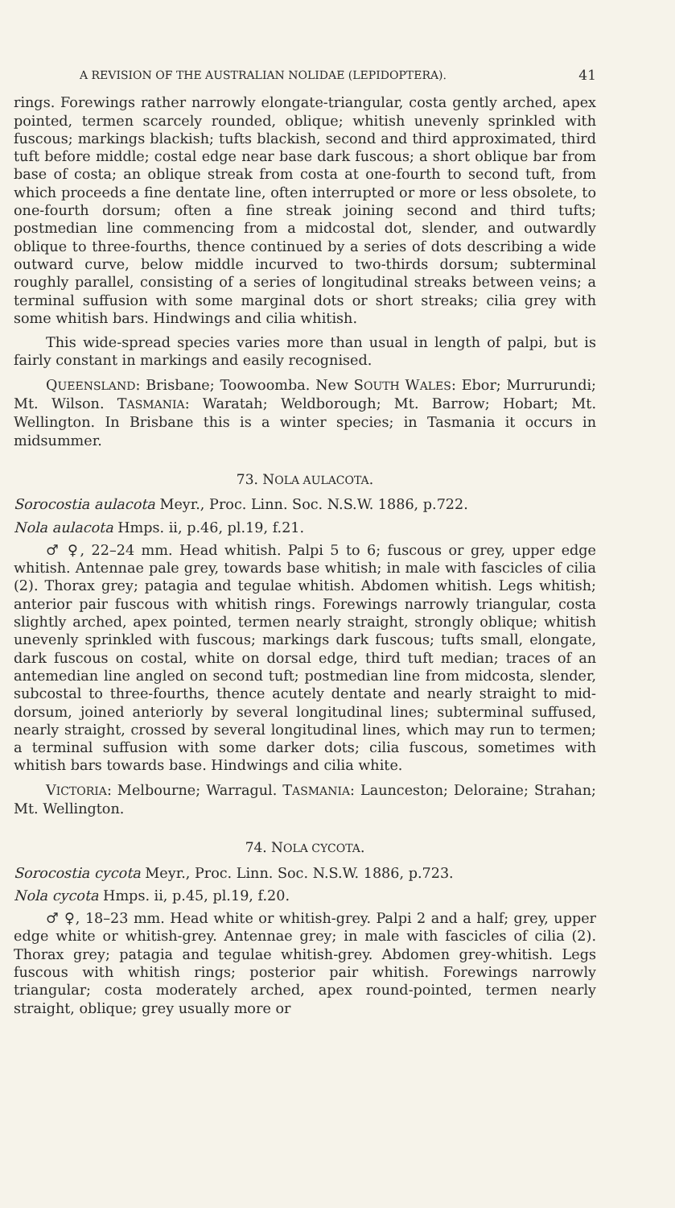A REVISION OF THE AUSTRALIAN NOLIDAE (LEPIDOPTERA). 41
rings. Forewings rather narrowly elongate-triangular, costa gently arched, apex pointed, termen scarcely rounded, oblique; whitish unevenly sprinkled with fuscous; markings blackish; tufts blackish, second and third approximated, third tuft before middle; costal edge near base dark fuscous; a short oblique bar from base of costa; an oblique streak from costa at one-fourth to second tuft, from which proceeds a fine dentate line, often interrupted or more or less obsolete, to one-fourth dorsum; often a fine streak joining second and third tufts; postmedian line commencing from a midcostal dot, slender, and outwardly oblique to three-fourths, thence continued by a series of dots describing a wide outward curve, below middle incurved to two-thirds dorsum; subterminal roughly parallel, consisting of a series of longitudinal streaks between veins; a terminal suffusion with some marginal dots or short streaks; cilia grey with some whitish bars. Hindwings and cilia whitish.
This wide-spread species varies more than usual in length of palpi, but is fairly constant in markings and easily recognised.
QUEENSLAND: Brisbane; Toowoomba. New SOUTH WALES: Ebor; Murrurundi; Mt. Wilson. TASMANIA: Waratah; Weldborough; Mt. Barrow; Hobart; Mt. Wellington. In Brisbane this is a winter species; in Tasmania it occurs in midsummer.
73. NOLA AULACOTA.
Sorocostia aulacota Meyr., Proc. Linn. Soc. N.S.W. 1886, p.722.
Nola aulacota Hmps. ii, p.46, pl.19, f.21.
♂ ♀, 22–24 mm. Head whitish. Palpi 5 to 6; fuscous or grey, upper edge whitish. Antennae pale grey, towards base whitish; in male with fascicles of cilia (2). Thorax grey; patagia and tegulae whitish. Abdomen whitish. Legs whitish; anterior pair fuscous with whitish rings. Forewings narrowly triangular, costa slightly arched, apex pointed, termen nearly straight, strongly oblique; whitish unevenly sprinkled with fuscous; markings dark fuscous; tufts small, elongate, dark fuscous on costal, white on dorsal edge, third tuft median; traces of an antemedian line angled on second tuft; postmedian line from midcosta, slender, subcostal to three-fourths, thence acutely dentate and nearly straight to mid-dorsum, joined anteriorly by several longitudinal lines; subterminal suffused, nearly straight, crossed by several longitudinal lines, which may run to termen; a terminal suffusion with some darker dots; cilia fuscous, sometimes with whitish bars towards base. Hindwings and cilia white.
VICTORIA: Melbourne; Warragul. TASMANIA: Launceston; Deloraine; Strahan; Mt. Wellington.
74. NOLA CYCOTA.
Sorocostia cycota Meyr., Proc. Linn. Soc. N.S.W. 1886, p.723.
Nola cycota Hmps. ii, p.45, pl.19, f.20.
♂ ♀, 18–23 mm. Head white or whitish-grey. Palpi 2 and a half; grey, upper edge white or whitish-grey. Antennae grey; in male with fascicles of cilia (2). Thorax grey; patagia and tegulae whitish-grey. Abdomen grey-whitish. Legs fuscous with whitish rings; posterior pair whitish. Forewings narrowly triangular; costa moderately arched, apex round-pointed, termen nearly straight, oblique; grey usually more or